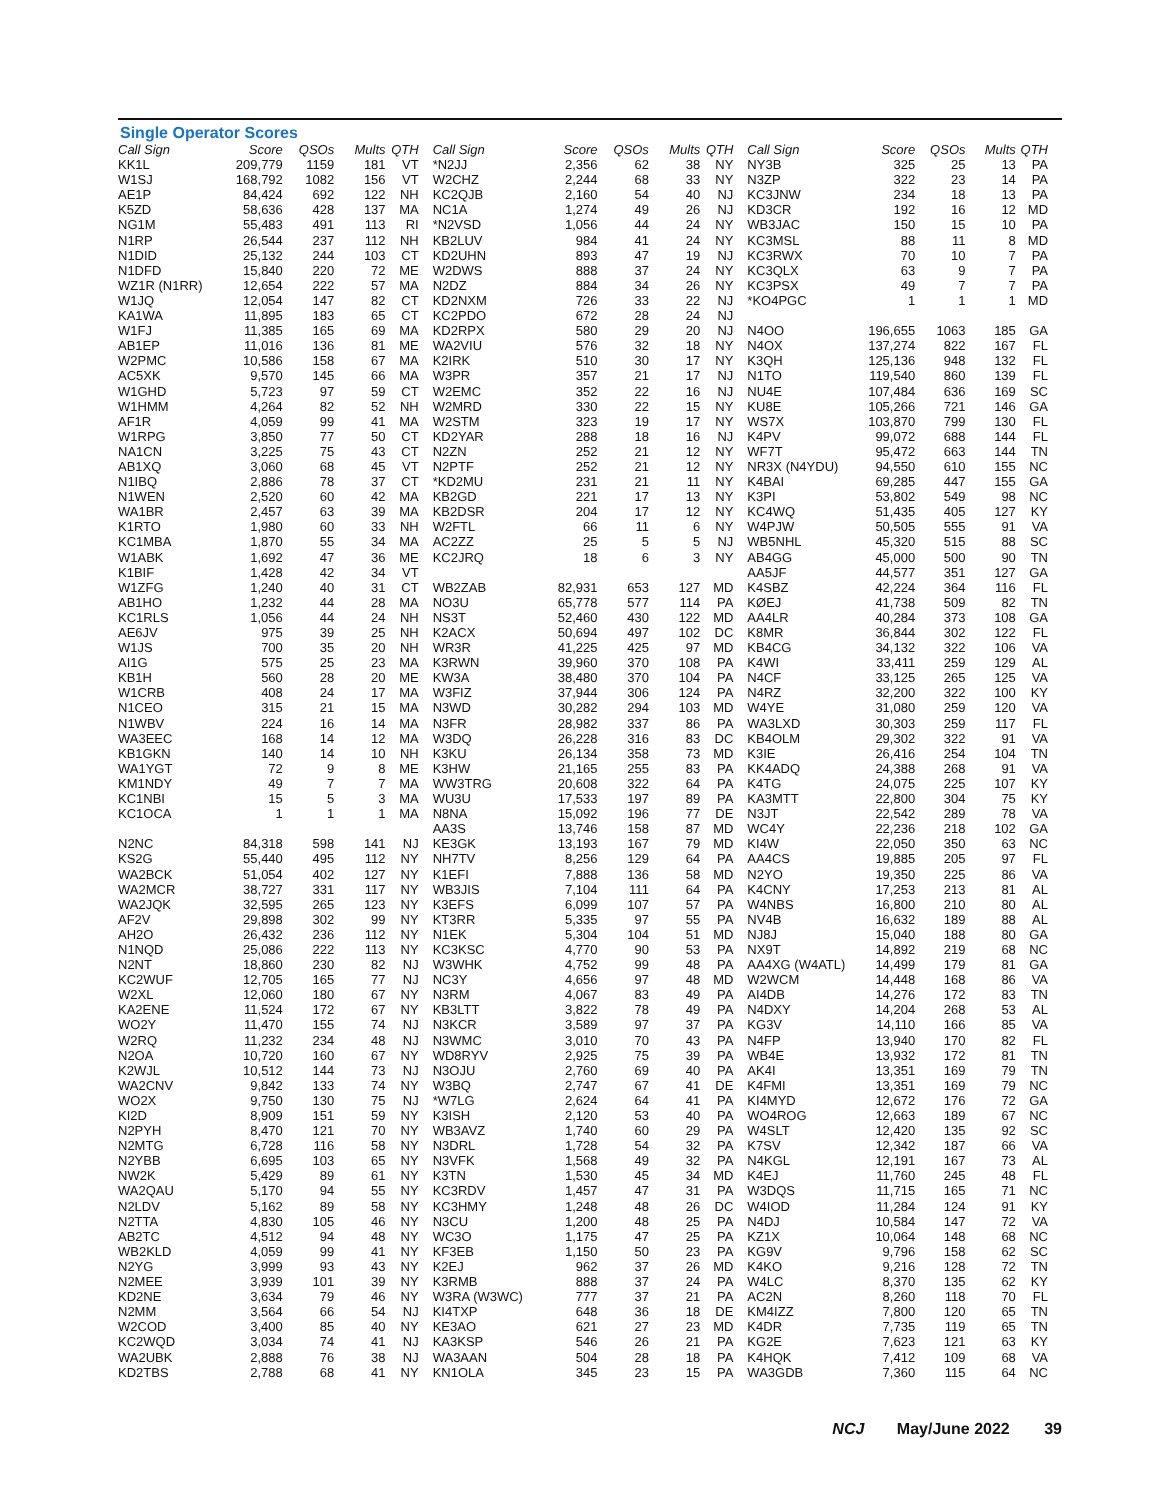Single Operator Scores
| Call Sign | Score | QSOs | Mults | QTH |
| --- | --- | --- | --- | --- |
| KK1L | 209,779 | 1159 | 181 | VT |
| W1SJ | 168,792 | 1082 | 156 | VT |
| AE1P | 84,424 | 692 | 122 | NH |
| K5ZD | 58,636 | 428 | 137 | MA |
| NG1M | 55,483 | 491 | 113 | RI |
| N1RP | 26,544 | 237 | 112 | NH |
| N1DID | 25,132 | 244 | 103 | CT |
| N1DFD | 15,840 | 220 | 72 | ME |
| WZ1R (N1RR) | 12,654 | 222 | 57 | MA |
| W1JQ | 12,054 | 147 | 82 | CT |
| KA1WA | 11,895 | 183 | 65 | CT |
| W1FJ | 11,385 | 165 | 69 | MA |
| AB1EP | 11,016 | 136 | 81 | ME |
| W2PMC | 10,586 | 158 | 67 | MA |
| AC5XK | 9,570 | 145 | 66 | MA |
| W1GHD | 5,723 | 97 | 59 | CT |
| W1HMM | 4,264 | 82 | 52 | NH |
| AF1R | 4,059 | 99 | 41 | MA |
| W1RPG | 3,850 | 77 | 50 | CT |
| NA1CN | 3,225 | 75 | 43 | CT |
| AB1XQ | 3,060 | 68 | 45 | VT |
| N1IBQ | 2,886 | 78 | 37 | CT |
| N1WEN | 2,520 | 60 | 42 | MA |
| WA1BR | 2,457 | 63 | 39 | MA |
| K1RTO | 1,980 | 60 | 33 | NH |
| KC1MBA | 1,870 | 55 | 34 | MA |
| W1ABK | 1,692 | 47 | 36 | ME |
| K1BIF | 1,428 | 42 | 34 | VT |
| W1ZFG | 1,240 | 40 | 31 | CT |
| AB1HO | 1,232 | 44 | 28 | MA |
| KC1RLS | 1,056 | 44 | 24 | NH |
| AE6JV | 975 | 39 | 25 | NH |
| W1JS | 700 | 35 | 20 | NH |
| AI1G | 575 | 25 | 23 | MA |
| KB1H | 560 | 28 | 20 | ME |
| W1CRB | 408 | 24 | 17 | MA |
| N1CEO | 315 | 21 | 15 | MA |
| N1WBV | 224 | 16 | 14 | MA |
| WA3EEC | 168 | 14 | 12 | MA |
| KB1GKN | 140 | 14 | 10 | NH |
| WA1YGT | 72 | 9 | 8 | ME |
| KM1NDY | 49 | 7 | 7 | MA |
| KC1NBI | 15 | 5 | 3 | MA |
| KC1OCA | 1 | 1 | 1 | MA |
| N2NC | 84,318 | 598 | 141 | NJ |
| KS2G | 55,440 | 495 | 112 | NY |
| WA2BCK | 51,054 | 402 | 127 | NY |
| WA2MCR | 38,727 | 331 | 117 | NY |
| WA2JQK | 32,595 | 265 | 123 | NY |
| AF2V | 29,898 | 302 | 99 | NY |
| AH2O | 26,432 | 236 | 112 | NY |
| N1NQD | 25,086 | 222 | 113 | NY |
| N2NT | 18,860 | 230 | 82 | NJ |
| KC2WUF | 12,705 | 165 | 77 | NJ |
| W2XL | 12,060 | 180 | 67 | NY |
| KA2ENE | 11,524 | 172 | 67 | NY |
| WO2Y | 11,470 | 155 | 74 | NJ |
| W2RQ | 11,232 | 234 | 48 | NJ |
| N2OA | 10,720 | 160 | 67 | NY |
| K2WJL | 10,512 | 144 | 73 | NJ |
| WA2CNV | 9,842 | 133 | 74 | NY |
| WO2X | 9,750 | 130 | 75 | NJ |
| KI2D | 8,909 | 151 | 59 | NY |
| N2PYH | 8,470 | 121 | 70 | NY |
| N2MTG | 6,728 | 116 | 58 | NY |
| N2YBB | 6,695 | 103 | 65 | NY |
| NW2K | 5,429 | 89 | 61 | NY |
| WA2QAU | 5,170 | 94 | 55 | NY |
| N2LDV | 5,162 | 89 | 58 | NY |
| N2TTA | 4,830 | 105 | 46 | NY |
| AB2TC | 4,512 | 94 | 48 | NY |
| WB2KLD | 4,059 | 99 | 41 | NY |
| N2YG | 3,999 | 93 | 43 | NY |
| N2MEE | 3,939 | 101 | 39 | NY |
| KD2NE | 3,634 | 79 | 46 | NY |
| N2MM | 3,564 | 66 | 54 | NJ |
| W2COD | 3,400 | 85 | 40 | NY |
| KC2WQD | 3,034 | 74 | 41 | NJ |
| WA2UBK | 2,888 | 76 | 38 | NJ |
| KD2TBS | 2,788 | 68 | 41 | NY |
| Call Sign | Score | QSOs | Mults | QTH |
| --- | --- | --- | --- | --- |
| *N2JJ | 2,356 | 62 | 38 | NY |
| W2CHZ | 2,244 | 68 | 33 | NY |
| KC2QJB | 2,160 | 54 | 40 | NJ |
| NC1A | 1,274 | 49 | 26 | NJ |
| *N2VSD | 1,056 | 44 | 24 | NY |
| KB2LUV | 984 | 41 | 24 | NY |
| KD2UHN | 893 | 47 | 19 | NJ |
| W2DWS | 888 | 37 | 24 | NY |
| N2DZ | 884 | 34 | 26 | NY |
| KD2NXM | 726 | 33 | 22 | NJ |
| KC2PDO | 672 | 28 | 24 | NJ |
| KD2RPX | 580 | 29 | 20 | NJ |
| WA2VIU | 576 | 32 | 18 | NY |
| K2IRK | 510 | 30 | 17 | NY |
| W3PR | 357 | 21 | 17 | NJ |
| W2EMC | 352 | 22 | 16 | NJ |
| W2MRD | 330 | 22 | 15 | NY |
| W2STM | 323 | 19 | 17 | NY |
| KD2YAR | 288 | 18 | 16 | NJ |
| N2ZN | 252 | 21 | 12 | NY |
| N2PTF | 252 | 21 | 12 | NY |
| *KD2MU | 231 | 21 | 11 | NY |
| KB2GD | 221 | 17 | 13 | NY |
| KB2DSR | 204 | 17 | 12 | NY |
| W2FTL | 66 | 11 | 6 | NY |
| AC2ZZ | 25 | 5 | 5 | NJ |
| KC2JRQ | 18 | 6 | 3 | NY |
| WB2ZAB | 82,931 | 653 | 127 | MD |
| NO3U | 65,778 | 577 | 114 | PA |
| NS3T | 52,460 | 430 | 122 | MD |
| K2ACX | 50,694 | 497 | 102 | DC |
| WR3R | 41,225 | 425 | 97 | MD |
| K3RWN | 39,960 | 370 | 108 | PA |
| KW3A | 38,480 | 370 | 104 | PA |
| W3FIZ | 37,944 | 306 | 124 | PA |
| N3WD | 30,282 | 294 | 103 | MD |
| N3FR | 28,982 | 337 | 86 | PA |
| W3DQ | 26,228 | 316 | 83 | DC |
| K3KU | 26,134 | 358 | 73 | MD |
| K3HW | 21,165 | 255 | 83 | PA |
| WW3TRG | 20,608 | 322 | 64 | PA |
| WU3U | 17,533 | 197 | 89 | PA |
| N8NA | 15,092 | 196 | 77 | DE |
| AA3S | 13,746 | 158 | 87 | MD |
| KE3GK | 13,193 | 167 | 79 | MD |
| NH7TV | 8,256 | 129 | 64 | PA |
| K1EFI | 7,888 | 136 | 58 | MD |
| WB3JIS | 7,104 | 111 | 64 | PA |
| K3EFS | 6,099 | 107 | 57 | PA |
| KT3RR | 5,335 | 97 | 55 | PA |
| N1EK | 5,304 | 104 | 51 | MD |
| KC3KSC | 4,770 | 90 | 53 | PA |
| W3WHK | 4,752 | 99 | 48 | PA |
| NC3Y | 4,656 | 97 | 48 | MD |
| N3RM | 4,067 | 83 | 49 | PA |
| KB3LTT | 3,822 | 78 | 49 | PA |
| N3KCR | 3,589 | 97 | 37 | PA |
| N3WMC | 3,010 | 70 | 43 | PA |
| WD8RYV | 2,925 | 75 | 39 | PA |
| N3OJU | 2,760 | 69 | 40 | PA |
| W3BQ | 2,747 | 67 | 41 | DE |
| *W7LG | 2,624 | 64 | 41 | PA |
| K3ISH | 2,120 | 53 | 40 | PA |
| WB3AVZ | 1,740 | 60 | 29 | PA |
| N3DRL | 1,728 | 54 | 32 | PA |
| N3VFK | 1,568 | 49 | 32 | PA |
| K3TN | 1,530 | 45 | 34 | MD |
| KC3RDV | 1,457 | 47 | 31 | PA |
| KC3HMY | 1,248 | 48 | 26 | DC |
| N3CU | 1,200 | 48 | 25 | PA |
| WC3O | 1,175 | 47 | 25 | PA |
| KF3EB | 1,150 | 50 | 23 | PA |
| K2EJ | 962 | 37 | 26 | MD |
| K3RMB | 888 | 37 | 24 | PA |
| W3RA (W3WC) | 777 | 37 | 21 | PA |
| KI4TXP | 648 | 36 | 18 | DE |
| KE3AO | 621 | 27 | 23 | MD |
| KA3KSP | 546 | 26 | 21 | PA |
| WA3AAN | 504 | 28 | 18 | PA |
| KN1OLA | 345 | 23 | 15 | PA |
| Call Sign | Score | QSOs | Mults | QTH |
| --- | --- | --- | --- | --- |
| NY3B | 325 | 25 | 13 | PA |
| N3ZP | 322 | 23 | 14 | PA |
| KC3JNW | 234 | 18 | 13 | PA |
| KD3CR | 192 | 16 | 12 | MD |
| WB3JAC | 150 | 15 | 10 | PA |
| KC3MSL | 88 | 11 | 8 | MD |
| KC3RWX | 70 | 10 | 7 | PA |
| KC3QLX | 63 | 9 | 7 | PA |
| KC3PSX | 49 | 7 | 7 | PA |
| *KO4PGC | 1 | 1 | 1 | MD |
| N4OO | 196,655 | 1063 | 185 | GA |
| N4OX | 137,274 | 822 | 167 | FL |
| K3QH | 125,136 | 948 | 132 | FL |
| N1TO | 119,540 | 860 | 139 | FL |
| NU4E | 107,484 | 636 | 169 | SC |
| KU8E | 105,266 | 721 | 146 | GA |
| WS7X | 103,870 | 799 | 130 | FL |
| K4PV | 99,072 | 688 | 144 | FL |
| WF7T | 95,472 | 663 | 144 | TN |
| NR3X (N4YDU) | 94,550 | 610 | 155 | NC |
| K4BAI | 69,285 | 447 | 155 | GA |
| K3PI | 53,802 | 549 | 98 | NC |
| KC4WQ | 51,435 | 405 | 127 | KY |
| W4PJW | 50,505 | 555 | 91 | VA |
| WB5NHL | 45,320 | 515 | 88 | SC |
| AB4GG | 45,000 | 500 | 90 | TN |
| AA5JF | 44,577 | 351 | 127 | GA |
| K4SBZ | 42,224 | 364 | 116 | FL |
| KØEJ | 41,738 | 509 | 82 | TN |
| AA4LR | 40,284 | 373 | 108 | GA |
| K8MR | 36,844 | 302 | 122 | FL |
| KB4CG | 34,132 | 322 | 106 | VA |
| K4WI | 33,411 | 259 | 129 | AL |
| N4CF | 33,125 | 265 | 125 | VA |
| N4RZ | 32,200 | 322 | 100 | KY |
| W4YE | 31,080 | 259 | 120 | VA |
| WA3LXD | 30,303 | 259 | 117 | FL |
| KB4OLM | 29,302 | 322 | 91 | VA |
| K3IE | 26,416 | 254 | 104 | TN |
| KK4ADQ | 24,388 | 268 | 91 | VA |
| K4TG | 24,075 | 225 | 107 | KY |
| KA3MTT | 22,800 | 304 | 75 | KY |
| N3JT | 22,542 | 289 | 78 | VA |
| WC4Y | 22,236 | 218 | 102 | GA |
| KI4W | 22,050 | 350 | 63 | NC |
| AA4CS | 19,885 | 205 | 97 | FL |
| N2YO | 19,350 | 225 | 86 | VA |
| K4CNY | 17,253 | 213 | 81 | AL |
| W4NBS | 16,800 | 210 | 80 | AL |
| NV4B | 16,632 | 189 | 88 | AL |
| NJ8J | 15,040 | 188 | 80 | GA |
| NX9T | 14,892 | 219 | 68 | NC |
| AA4XG (W4ATL) | 14,499 | 179 | 81 | GA |
| W2WCM | 14,448 | 168 | 86 | VA |
| AI4DB | 14,276 | 172 | 83 | TN |
| N4DXY | 14,204 | 268 | 53 | AL |
| KG3V | 14,110 | 166 | 85 | VA |
| N4FP | 13,940 | 170 | 82 | FL |
| WB4E | 13,932 | 172 | 81 | TN |
| AK4I | 13,351 | 169 | 79 | TN |
| K4FMI | 13,351 | 169 | 79 | NC |
| KI4MYD | 12,672 | 176 | 72 | GA |
| WO4ROG | 12,663 | 189 | 67 | NC |
| W4SLT | 12,420 | 135 | 92 | SC |
| K7SV | 12,342 | 187 | 66 | VA |
| N4KGL | 12,191 | 167 | 73 | AL |
| K4EJ | 11,760 | 245 | 48 | FL |
| W3DQS | 11,715 | 165 | 71 | NC |
| W4IOD | 11,284 | 124 | 91 | KY |
| N4DJ | 10,584 | 147 | 72 | VA |
| KZ1X | 10,064 | 148 | 68 | NC |
| KG9V | 9,796 | 158 | 62 | SC |
| K4KO | 9,216 | 128 | 72 | TN |
| W4LC | 8,370 | 135 | 62 | KY |
| AC2N | 8,260 | 118 | 70 | FL |
| KM4IZZ | 7,800 | 120 | 65 | TN |
| K4DR | 7,735 | 119 | 65 | TN |
| KG2E | 7,623 | 121 | 63 | KY |
| K4HQK | 7,412 | 109 | 68 | VA |
| WA3GDB | 7,360 | 115 | 64 | NC |
NCJ May/June 2022 39